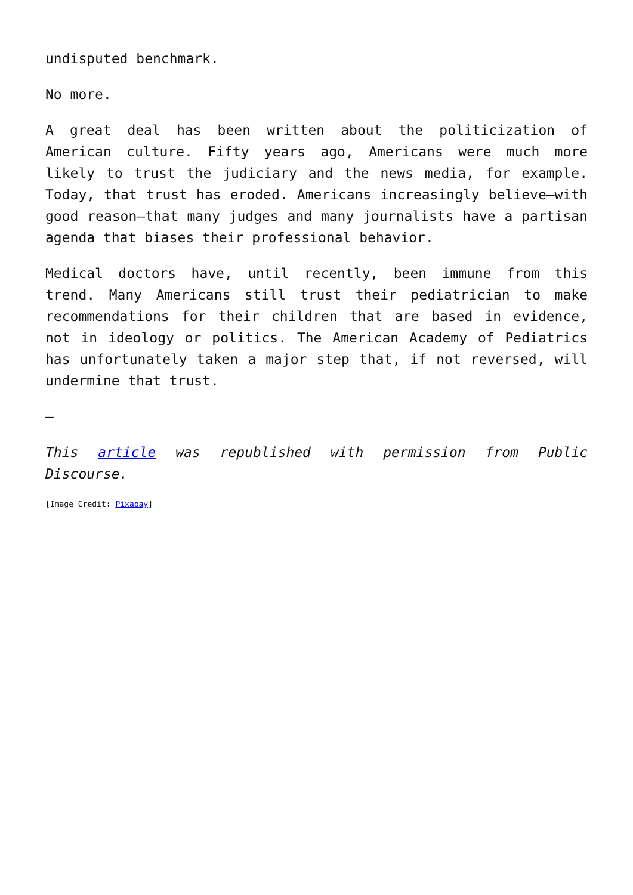undisputed benchmark.
No more.
A great deal has been written about the politicization of American culture. Fifty years ago, Americans were much more likely to trust the judiciary and the news media, for example. Today, that trust has eroded. Americans increasingly believe—with good reason—that many judges and many journalists have a partisan agenda that biases their professional behavior.
Medical doctors have, until recently, been immune from this trend. Many Americans still trust their pediatrician to make recommendations for their children that are based in evidence, not in ideology or politics. The American Academy of Pediatrics has unfortunately taken a major step that, if not reversed, will undermine that trust.
—
This article was republished with permission from Public Discourse.
[Image Credit: Pixabay]